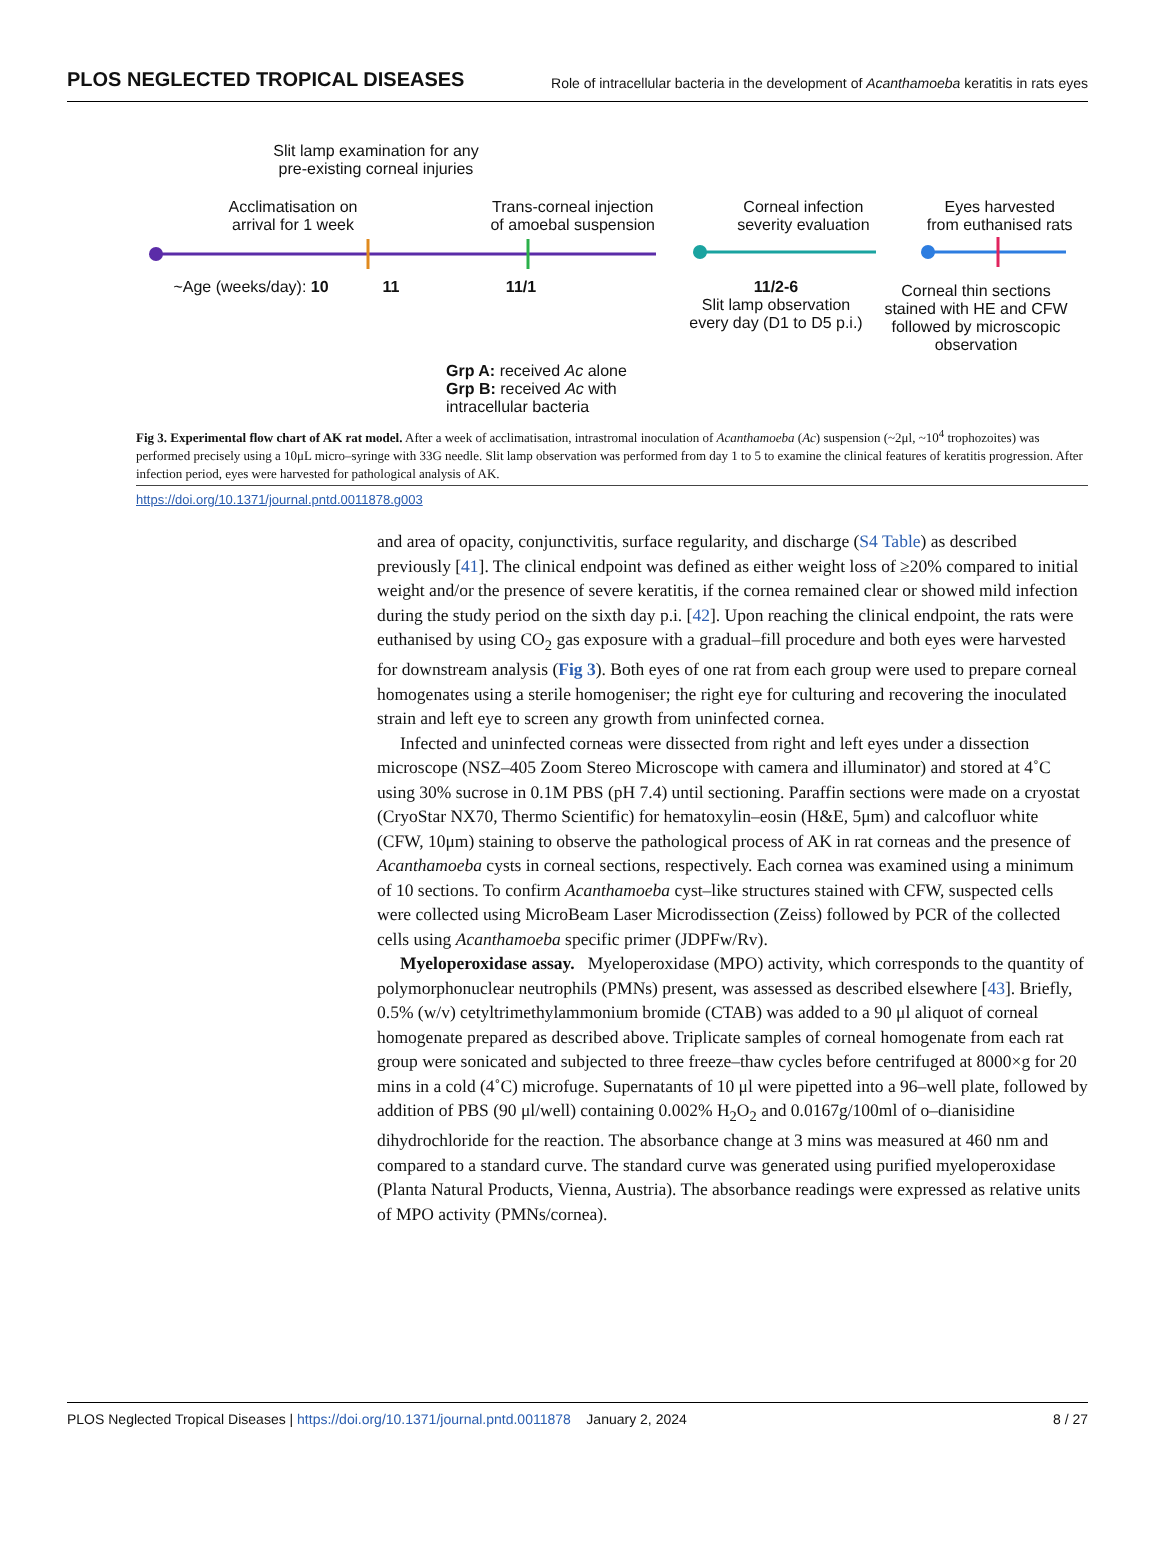PLOS NEGLECTED TROPICAL DISEASES Role of intracellular bacteria in the development of Acanthamoeba keratitis in rats eyes
Slit lamp examination for any
pre-existing corneal injuries
Acclimatisation on
arrival for 1 week
Trans-corneal injection
of amoebal suspension
Corneal infection
severity evaluation
Eyes harvested
from euthanised rats
~Age (weeks/day): 10 11 11/1 11/2-6
Slit lamp observation
every day (D1 to D5 p.i.)
Grp A: received Ac alone
Grp B: received Ac with
intracellular bacteria
Corneal thin sections stained with HE and CFW followed by microscopic observation
Fig 3. Experimental flow chart of AK rat model. After a week of acclimatisation, intrastromal inoculation of Acanthamoeba (Ac) suspension (~2μl, ~10<sup>4</sup> trophozoites) was performed precisely using a 10μL micro–syringe with 33G needle. Slit lamp observation was performed from day 1 to 5 to examine the clinical features of keratitis progression. After infection period, eyes were harvested for pathological analysis of AK.
https://doi.org/10.1371/journal.pntd.0011878.g003
and area of opacity, conjunctivitis, surface regularity, and discharge (S4 Table) as described previously [41]. The clinical endpoint was defined as either weight loss of ≥20% compared to initial weight and/or the presence of severe keratitis, if the cornea remained clear or showed mild infection during the study period on the sixth day p.i. [42]. Upon reaching the clinical endpoint, the rats were euthanised by using CO<sub>2</sub> gas exposure with a gradual–fill procedure and both eyes were harvested for downstream analysis (Fig 3). Both eyes of one rat from each group were used to prepare corneal homogenates using a sterile homogeniser; the right eye for culturing and recovering the inoculated strain and left eye to screen any growth from uninfected cornea.
Infected and uninfected corneas were dissected from right and left eyes under a dissection microscope (NSZ–405 Zoom Stereo Microscope with camera and illuminator) and stored at 4˚C using 30% sucrose in 0.1M PBS (pH 7.4) until sectioning. Paraffin sections were made on a cryostat (CryoStar NX70, Thermo Scientific) for hematoxylin–eosin (H&E, 5μm) and calcofluor white (CFW, 10μm) staining to observe the pathological process of AK in rat corneas and the presence of Acanthamoeba cysts in corneal sections, respectively. Each cornea was examined using a minimum of 10 sections. To confirm Acanthamoeba cyst–like structures stained with CFW, suspected cells were collected using MicroBeam Laser Microdissection (Zeiss) followed by PCR of the collected cells using Acanthamoeba specific primer (JDPFw/Rv).
Myeloperoxidase assay. Myeloperoxidase (MPO) activity, which corresponds to the quantity of polymorphonuclear neutrophils (PMNs) present, was assessed as described elsewhere [43]. Briefly, 0.5% (w/v) cetyltrimethylammonium bromide (CTAB) was added to a 90 μl aliquot of corneal homogenate prepared as described above. Triplicate samples of corneal homogenate from each rat group were sonicated and subjected to three freeze–thaw cycles before centrifuged at 8000×g for 20 mins in a cold (4˚C) microfuge. Supernatants of 10 μl were pipetted into a 96–well plate, followed by addition of PBS (90 μl/well) containing 0.002% H<sub>2</sub>O<sub>2</sub> and 0.0167g/100ml of o–dianisidine dihydrochloride for the reaction. The absorbance change at 3 mins was measured at 460 nm and compared to a standard curve. The standard curve was generated using purified myeloperoxidase (Planta Natural Products, Vienna, Austria). The absorbance readings were expressed as relative units of MPO activity (PMNs/cornea).
PLOS Neglected Tropical Diseases | https://doi.org/10.1371/journal.pntd.0011878 January 2, 2024 8 / 27